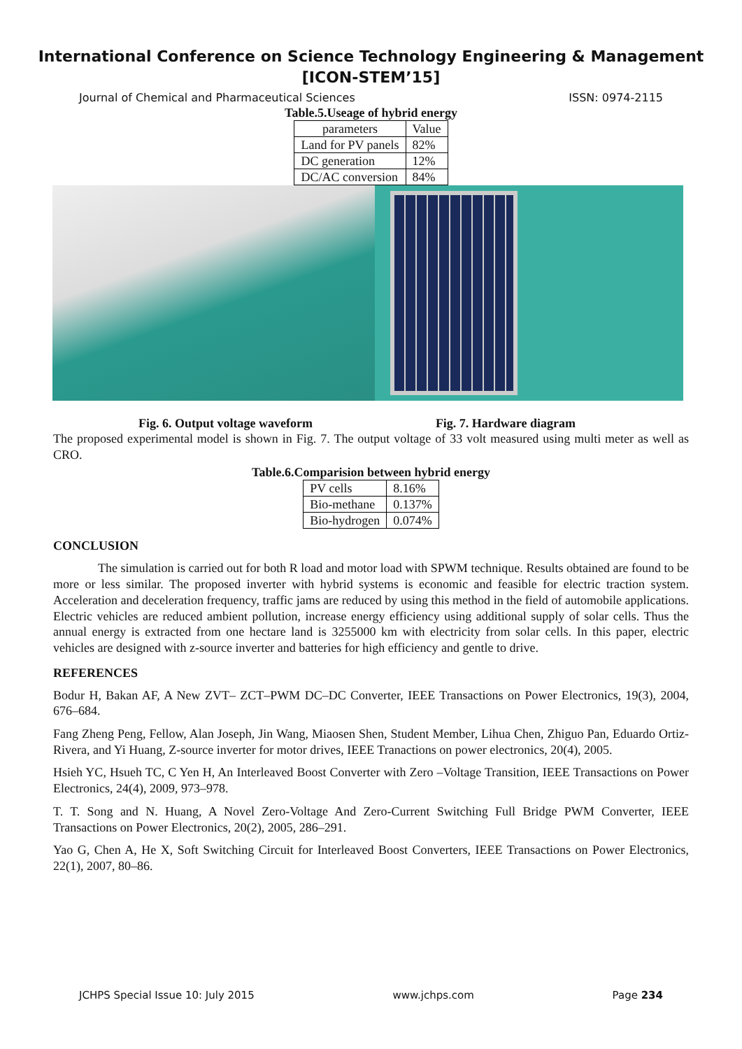International Conference on Science Technology Engineering & Management
[ICON-STEM’15]
Journal of Chemical and Pharmaceutical Sciences ISSN: 0974-2115
Table.5.Useage of hybrid energy
| parameters | Value |
| Land for PV panels | 82% |
| DC generation | 12% |
| DC/AC conversion | 84% |
Fig. 6. Output voltage waveform Fig. 7. Hardware diagram
The proposed experimental model is shown in Fig. 7. The output voltage of 33 volt measured using multi meter as well as CRO.
Table.6.Comparision between hybrid energy
| PV cells | 8.16% |
| Bio-methane | 0.137% |
| Bio-hydrogen | 0.074% |
CONCLUSION
The simulation is carried out for both R load and motor load with SPWM technique. Results obtained are found to be more or less similar. The proposed inverter with hybrid systems is economic and feasible for electric traction system. Acceleration and deceleration frequency, traffic jams are reduced by using this method in the field of automobile applications. Electric vehicles are reduced ambient pollution, increase energy efficiency using additional supply of solar cells. Thus the annual energy is extracted from one hectare land is 3255000 km with electricity from solar cells. In this paper, electric vehicles are designed with z-source inverter and batteries for high efficiency and gentle to drive.
REFERENCES
Bodur H, Bakan AF, A New ZVT– ZCT–PWM DC–DC Converter, IEEE Transactions on Power Electronics, 19(3), 2004, 676–684.
Fang Zheng Peng, Fellow, Alan Joseph, Jin Wang, Miaosen Shen, Student Member, Lihua Chen, Zhiguo Pan, Eduardo Ortiz-Rivera, and Yi Huang, Z-source inverter for motor drives, IEEE Tranactions on power electronics, 20(4), 2005.
Hsieh YC, Hsueh TC, C Yen H, An Interleaved Boost Converter with Zero –Voltage Transition, IEEE Transactions on Power Electronics, 24(4), 2009, 973–978.
T. T. Song and N. Huang, A Novel Zero-Voltage And Zero-Current Switching Full Bridge PWM Converter, IEEE Transactions on Power Electronics, 20(2), 2005, 286–291.
Yao G, Chen A, He X, Soft Switching Circuit for Interleaved Boost Converters, IEEE Transactions on Power Electronics, 22(1), 2007, 80–86.
JCHPS Special Issue 10: July 2015 www.jchps.com Page 234